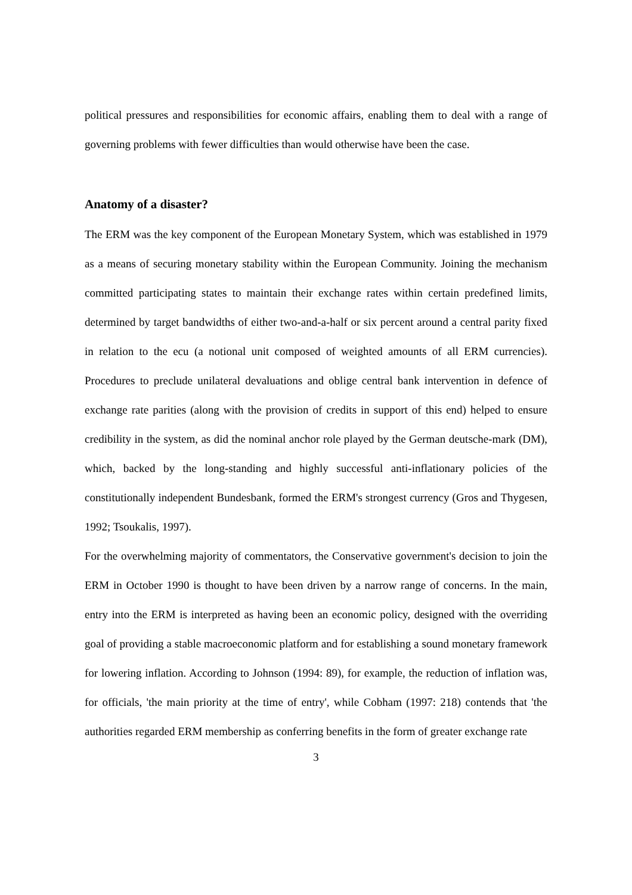political pressures and responsibilities for economic affairs, enabling them to deal with a range of governing problems with fewer difficulties than would otherwise have been the case.
Anatomy of a disaster?
The ERM was the key component of the European Monetary System, which was established in 1979 as a means of securing monetary stability within the European Community. Joining the mechanism committed participating states to maintain their exchange rates within certain predefined limits, determined by target bandwidths of either two-and-a-half or six percent around a central parity fixed in relation to the ecu (a notional unit composed of weighted amounts of all ERM currencies). Procedures to preclude unilateral devaluations and oblige central bank intervention in defence of exchange rate parities (along with the provision of credits in support of this end) helped to ensure credibility in the system, as did the nominal anchor role played by the German deutsche-mark (DM), which, backed by the long-standing and highly successful anti-inflationary policies of the constitutionally independent Bundesbank, formed the ERM's strongest currency (Gros and Thygesen, 1992; Tsoukalis, 1997).
For the overwhelming majority of commentators, the Conservative government's decision to join the ERM in October 1990 is thought to have been driven by a narrow range of concerns. In the main, entry into the ERM is interpreted as having been an economic policy, designed with the overriding goal of providing a stable macroeconomic platform and for establishing a sound monetary framework for lowering inflation. According to Johnson (1994: 89), for example, the reduction of inflation was, for officials, 'the main priority at the time of entry', while Cobham (1997: 218) contends that 'the authorities regarded ERM membership as conferring benefits in the form of greater exchange rate
3